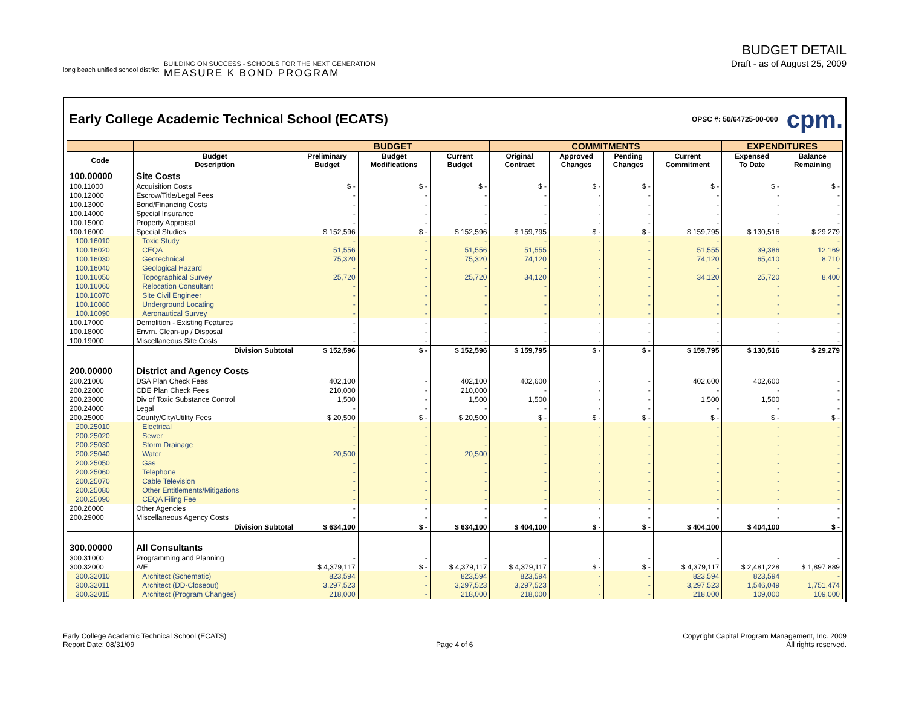long beach unified school district
BUILDING ON SUCCESS - SCHOOLS FOR THE NEXT GENERATION
MEASURE K BOND PROGRAM
BUDGET DETAIL
Draft - as of August 25, 2009
Early College Academic Technical School (ECATS)
OPSC #: 50/64725-00-000 cpm.
| | | BUDGET | | | COMMITMENTS | | | | EXPENDITURES | |
| --- | --- | --- | --- | --- | --- | --- | --- | --- | --- | --- |
| Code | Budget Description | Preliminary Budget | Budget Modifications | Current Budget | Original Contract | Approved Changes | Pending Changes | Current Commitment | Expensed To Date | Balance Remaining |
| 100.00000 | Site Costs | | | | | | | | | |
| 100.11000 | Acquisition Costs | $ - | $ - | $ - | $ - | $ - | $ - | $ - | $ - | $ - |
| 100.12000 | Escrow/Title/Legal Fees | - | - | - | - | - | - | - | - | - |
| 100.13000 | Bond/Financing Costs | - | - | - | - | - | - | - | - | - |
| 100.14000 | Special Insurance | - | - | - | - | - | - | - | - | - |
| 100.15000 | Property Appraisal | - | - | - | - | - | - | - | - | - |
| 100.16000 | Special Studies | $ 152,596 | $ - | $ 152,596 | $ 159,795 | $ - | $ - | $ 159,795 | $ 130,516 | $ 29,279 |
| 100.16010 | Toxic Study | - | - | - | - | - | - | - | - | - |
| 100.16020 | CEQA | 51,556 | - | 51,556 | 51,555 | - | - | 51,555 | 39,386 | 12,169 |
| 100.16030 | Geotechnical | 75,320 | - | 75,320 | 74,120 | - | - | 74,120 | 65,410 | 8,710 |
| 100.16040 | Geological Hazard | - | - | - | - | - | - | - | - | - |
| 100.16050 | Topographical Survey | 25,720 | - | 25,720 | 34,120 | - | - | 34,120 | 25,720 | 8,400 |
| 100.16060 | Relocation Consultant | - | - | - | - | - | - | - | - | - |
| 100.16070 | Site Civil Engineer | - | - | - | - | - | - | - | - | - |
| 100.16080 | Underground Locating | - | - | - | - | - | - | - | - | - |
| 100.16090 | Aeronautical Survey | - | - | - | - | - | - | - | - | - |
| 100.17000 | Demolition - Existing Features | - | - | - | - | - | - | - | - | - |
| 100.18000 | Envrn. Clean-up / Disposal | - | - | - | - | - | - | - | - | - |
| 100.19000 | Miscellaneous Site Costs | - | - | - | - | - | - | - | - | - |
| | Division Subtotal | $ 152,596 | $ - | $ 152,596 | $ 159,795 | $ - | $ - | $ 159,795 | $ 130,516 | $ 29,279 |
| 200.00000 | District and Agency Costs | | | | | | | | | |
| 200.21000 | DSA Plan Check Fees | 402,100 | - | 402,100 | 402,600 | - | - | 402,600 | 402,600 | - |
| 200.22000 | CDE Plan Check Fees | 210,000 | - | 210,000 | - | - | - | - | - | - |
| 200.23000 | Div of Toxic Substance Control | 1,500 | - | 1,500 | 1,500 | - | - | 1,500 | 1,500 | - |
| 200.24000 | Legal | - | - | - | - | - | - | - | - | - |
| 200.25000 | County/City/Utility Fees | $ 20,500 | $ - | $ 20,500 | $ - | $ - | $ - | $ - | $ - | $ - |
| 200.25010 | Electrical | - | - | - | - | - | - | - | - | - |
| 200.25020 | Sewer | - | - | - | - | - | - | - | - | - |
| 200.25030 | Storm Drainage | - | - | - | - | - | - | - | - | - |
| 200.25040 | Water | 20,500 | - | 20,500 | - | - | - | - | - | - |
| 200.25050 | Gas | - | - | - | - | - | - | - | - | - |
| 200.25060 | Telephone | - | - | - | - | - | - | - | - | - |
| 200.25070 | Cable Television | - | - | - | - | - | - | - | - | - |
| 200.25080 | Other Entitlements/Mitigations | - | - | - | - | - | - | - | - | - |
| 200.25090 | CEQA Filing Fee | - | - | - | - | - | - | - | - | - |
| 200.26000 | Other Agencies | - | - | - | - | - | - | - | - | - |
| 200.29000 | Miscellaneous Agency Costs | - | - | - | - | - | - | - | - | - |
| | Division Subtotal | $ 634,100 | $ - | $ 634,100 | $ 404,100 | $ - | $ - | $ 404,100 | $ 404,100 | $ - |
| 300.00000 | All Consultants | | | | | | | | | |
| 300.31000 | Programming and Planning | - | - | - | - | - | - | - | - | - |
| 300.32000 | A/E | $ 4,379,117 | $ - | $ 4,379,117 | $ 4,379,117 | $ - | $ - | $ 4,379,117 | $ 2,481,228 | $ 1,897,889 |
| 300.32010 | Architect (Schematic) | 823,594 | - | 823,594 | 823,594 | - | - | 823,594 | 823,594 | - |
| 300.32011 | Architect (DD-Closeout) | 3,297,523 | - | 3,297,523 | 3,297,523 | - | - | 3,297,523 | 1,546,049 | 1,751,474 |
| 300.32015 | Architect (Program Changes) | 218,000 | - | 218,000 | 218,000 | - | - | 218,000 | 109,000 | 109,000 |
Early College Academic Technical School (ECATS)
Report Date: 08/31/09
Page 4 of 6
Copyright Capital Program Management, Inc. 2009
All rights reserved.